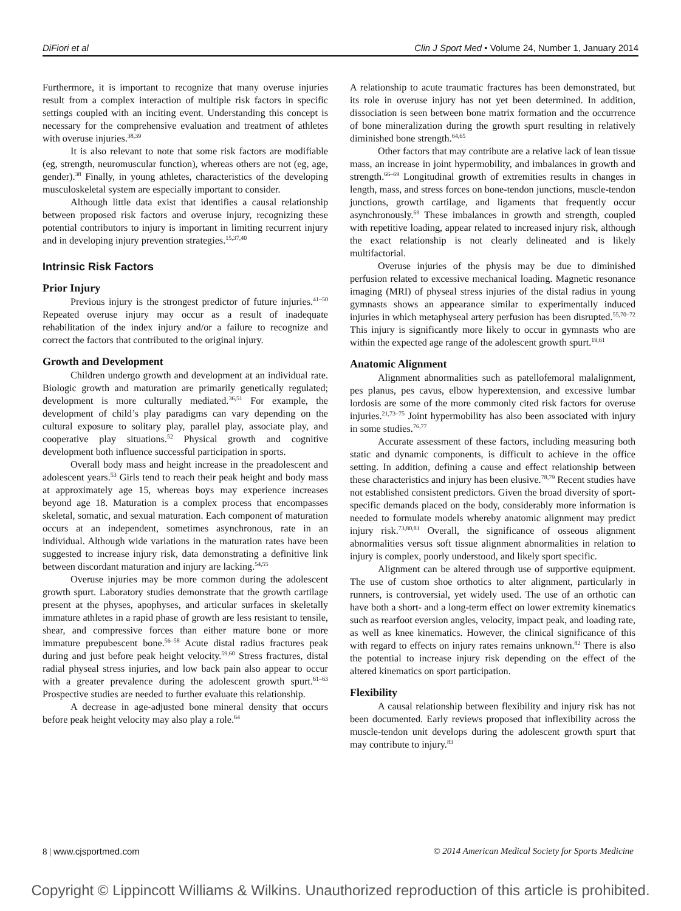DiFiori et al Clin J Sport Med • Volume 24, Number 1, January 2014
Furthermore, it is important to recognize that many overuse injuries result from a complex interaction of multiple risk factors in specific settings coupled with an inciting event. Understanding this concept is necessary for the comprehensive evaluation and treatment of athletes with overuse injuries.<sup>38,39</sup>
It is also relevant to note that some risk factors are modifiable (eg, strength, neuromuscular function), whereas others are not (eg, age, gender).<sup>38</sup> Finally, in young athletes, characteristics of the developing musculoskeletal system are especially important to consider.
Although little data exist that identifies a causal relationship between proposed risk factors and overuse injury, recognizing these potential contributors to injury is important in limiting recurrent injury and in developing injury prevention strategies.<sup>15,37,40</sup>
Intrinsic Risk Factors
Prior Injury
Previous injury is the strongest predictor of future injuries.<sup>41–50</sup> Repeated overuse injury may occur as a result of inadequate rehabilitation of the index injury and/or a failure to recognize and correct the factors that contributed to the original injury.
Growth and Development
Children undergo growth and development at an individual rate. Biologic growth and maturation are primarily genetically regulated; development is more culturally mediated.<sup>36,51</sup> For example, the development of child’s play paradigms can vary depending on the cultural exposure to solitary play, parallel play, associate play, and cooperative play situations.<sup>52</sup> Physical growth and cognitive development both influence successful participation in sports.
Overall body mass and height increase in the preadolescent and adolescent years.<sup>53</sup> Girls tend to reach their peak height and body mass at approximately age 15, whereas boys may experience increases beyond age 18. Maturation is a complex process that encompasses skeletal, somatic, and sexual maturation. Each component of maturation occurs at an independent, sometimes asynchronous, rate in an individual. Although wide variations in the maturation rates have been suggested to increase injury risk, data demonstrating a definitive link between discordant maturation and injury are lacking.<sup>54,55</sup>
Overuse injuries may be more common during the adolescent growth spurt. Laboratory studies demonstrate that the growth cartilage present at the physes, apophyses, and articular surfaces in skeletally immature athletes in a rapid phase of growth are less resistant to tensile, shear, and compressive forces than either mature bone or more immature prepubescent bone.<sup>56–58</sup> Acute distal radius fractures peak during and just before peak height velocity.<sup>59,60</sup> Stress fractures, distal radial physeal stress injuries, and low back pain also appear to occur with a greater prevalence during the adolescent growth spurt.<sup>61–63</sup> Prospective studies are needed to further evaluate this relationship.
A decrease in age-adjusted bone mineral density that occurs before peak height velocity may also play a role.<sup>64</sup>
A relationship to acute traumatic fractures has been demonstrated, but its role in overuse injury has not yet been determined. In addition, dissociation is seen between bone matrix formation and the occurrence of bone mineralization during the growth spurt resulting in relatively diminished bone strength.<sup>64,65</sup>
Other factors that may contribute are a relative lack of lean tissue mass, an increase in joint hypermobility, and imbalances in growth and strength.<sup>66–69</sup> Longitudinal growth of extremities results in changes in length, mass, and stress forces on bone-tendon junctions, muscle-tendon junctions, growth cartilage, and ligaments that frequently occur asynchronously.<sup>69</sup> These imbalances in growth and strength, coupled with repetitive loading, appear related to increased injury risk, although the exact relationship is not clearly delineated and is likely multifactorial.
Overuse injuries of the physis may be due to diminished perfusion related to excessive mechanical loading. Magnetic resonance imaging (MRI) of physeal stress injuries of the distal radius in young gymnasts shows an appearance similar to experimentally induced injuries in which metaphyseal artery perfusion has been disrupted.<sup>55,70–72</sup> This injury is significantly more likely to occur in gymnasts who are within the expected age range of the adolescent growth spurt.<sup>19,61</sup>
Anatomic Alignment
Alignment abnormalities such as patellofemoral malalignment, pes planus, pes cavus, elbow hyperextension, and excessive lumbar lordosis are some of the more commonly cited risk factors for overuse injuries.<sup>21,73–75</sup> Joint hypermobility has also been associated with injury in some studies.<sup>76,77</sup>
Accurate assessment of these factors, including measuring both static and dynamic components, is difficult to achieve in the office setting. In addition, defining a cause and effect relationship between these characteristics and injury has been elusive.<sup>78,79</sup> Recent studies have not established consistent predictors. Given the broad diversity of sport-specific demands placed on the body, considerably more information is needed to formulate models whereby anatomic alignment may predict injury risk.<sup>73,80,81</sup> Overall, the significance of osseous alignment abnormalities versus soft tissue alignment abnormalities in relation to injury is complex, poorly understood, and likely sport specific.
Alignment can be altered through use of supportive equipment. The use of custom shoe orthotics to alter alignment, particularly in runners, is controversial, yet widely used. The use of an orthotic can have both a short- and a long-term effect on lower extremity kinematics such as rearfoot eversion angles, velocity, impact peak, and loading rate, as well as knee kinematics. However, the clinical significance of this with regard to effects on injury rates remains unknown.<sup>82</sup> There is also the potential to increase injury risk depending on the effect of the altered kinematics on sport participation.
Flexibility
A causal relationship between flexibility and injury risk has not been documented. Early reviews proposed that inflexibility across the muscle-tendon unit develops during the adolescent growth spurt that may contribute to injury.<sup>83</sup>
8 | www.cjsportmed.com © 2014 American Medical Society for Sports Medicine
Copyright © Lippincott Williams & Wilkins. Unauthorized reproduction of this article is prohibited.